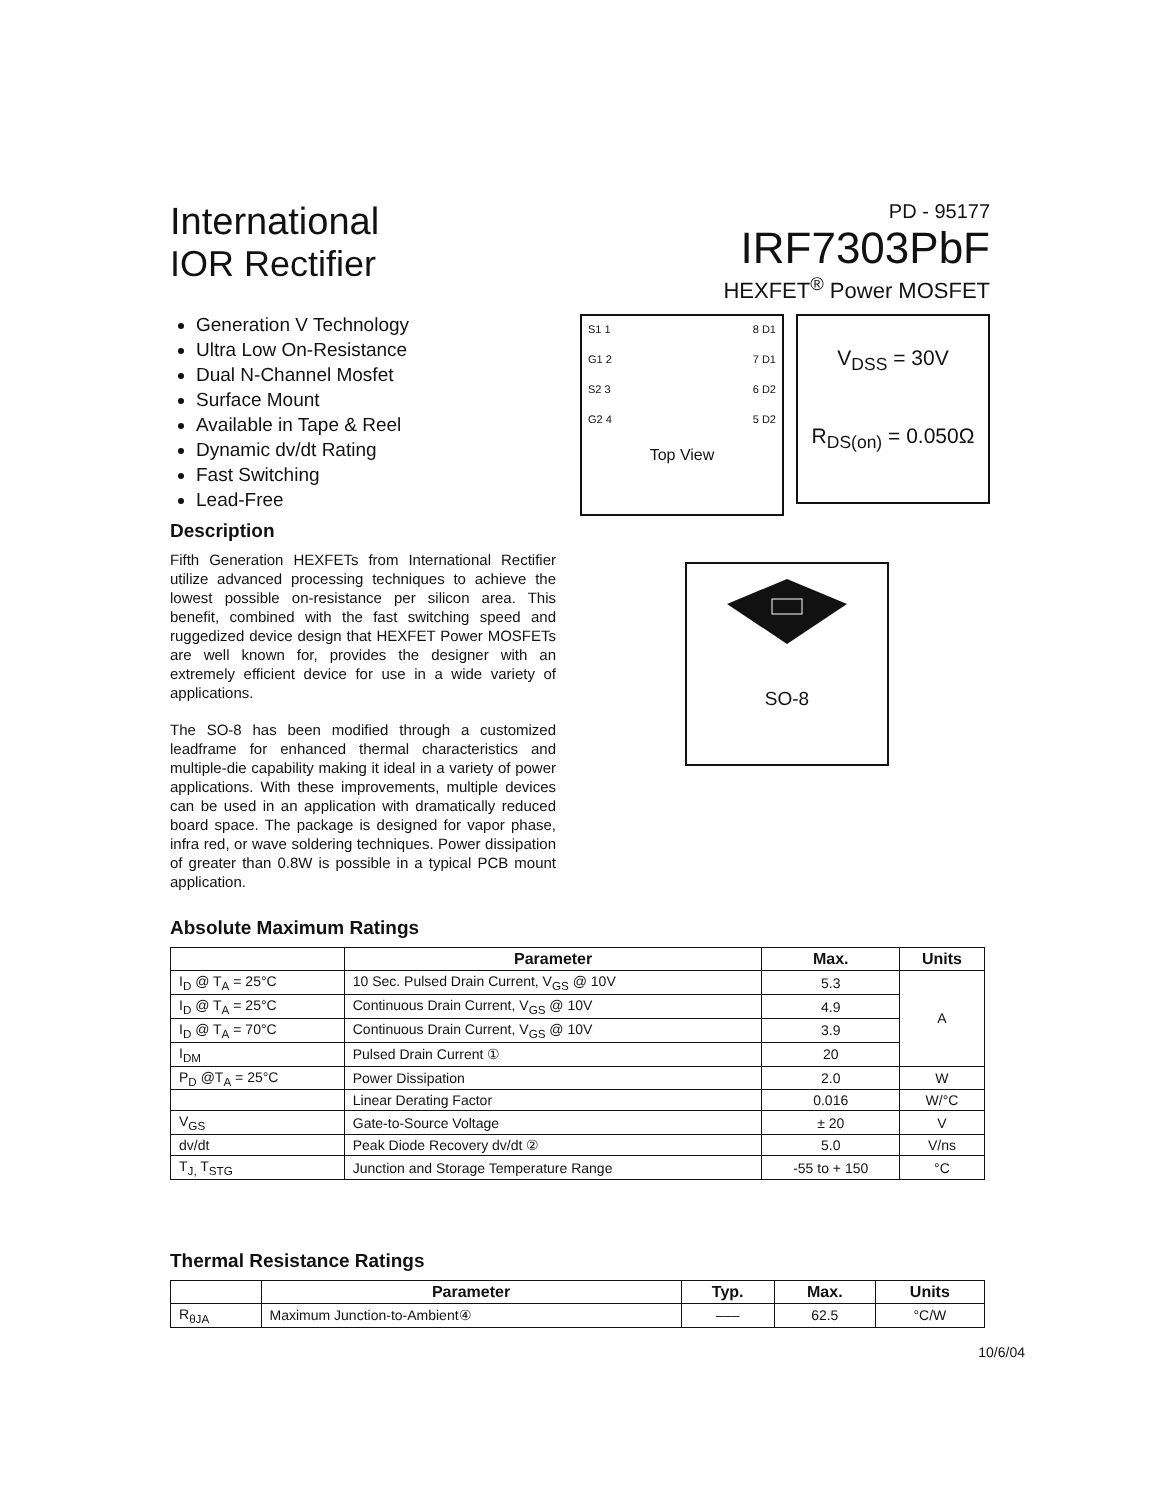International
IOR Rectifier
PD - 95177
IRF7303PbF
HEXFET<sup>®</sup> Power MOSFET
Generation V Technology
Ultra Low On-Resistance
Dual N-Channel Mosfet
Surface Mount
Available in Tape & Reel
Dynamic dv/dt Rating
Fast Switching
Lead-Free
Description
Fifth Generation HEXFETs from International Rectifier utilize advanced processing techniques to achieve the lowest possible on-resistance per silicon area. This benefit, combined with the fast switching speed and ruggedized device design that HEXFET Power MOSFETs are well known for, provides the designer with an extremely efficient device for use in a wide variety of applications.
The SO-8 has been modified through a customized leadframe for enhanced thermal characteristics and multiple-die capability making it ideal in a variety of power applications. With these improvements, multiple devices can be used in an application with dramatically reduced board space. The package is designed for vapor phase, infra red, or wave soldering techniques. Power dissipation of greater than 0.8W is possible in a typical PCB mount application.
S1 1
G1 2
S2 3
G2 4
8 D1
7 D1
6 D2
5 D2
Top View
V<sub>DSS</sub> = 30V
R<sub>DS(on)</sub> = 0.050Ω
SO-8
Absolute Maximum Ratings
| | Parameter | Max. | Units |
| --- | --- | --- | --- |
| I<sub>D</sub> @ T<sub>A</sub> = 25°C | 10 Sec. Pulsed Drain Current, V<sub>GS</sub> @ 10V | 5.3 | A |
| I<sub>D</sub> @ T<sub>A</sub> = 25°C | Continuous Drain Current, V<sub>GS</sub> @ 10V | 4.9 | |
| I<sub>D</sub> @ T<sub>A</sub> = 70°C | Continuous Drain Current, V<sub>GS</sub> @ 10V | 3.9 | |
| I<sub>DM</sub> | Pulsed Drain Current ① | 20 | |
| P<sub>D</sub> @T<sub>A</sub> = 25°C | Power Dissipation | 2.0 | W |
| | Linear Derating Factor | 0.016 | W/°C |
| V<sub>GS</sub> | Gate-to-Source Voltage | ± 20 | V |
| dv/dt | Peak Diode Recovery dv/dt ② | 5.0 | V/ns |
| T<sub>J,</sub> T<sub>STG</sub> | Junction and Storage Temperature Range | -55 to + 150 | °C |
Thermal Resistance Ratings
| | Parameter | Typ. | Max. | Units |
| --- | --- | --- | --- | --- |
| R<sub>θJA</sub> | Maximum Junction-to-Ambient④ | ––– | 62.5 | °C/W |
10/6/04